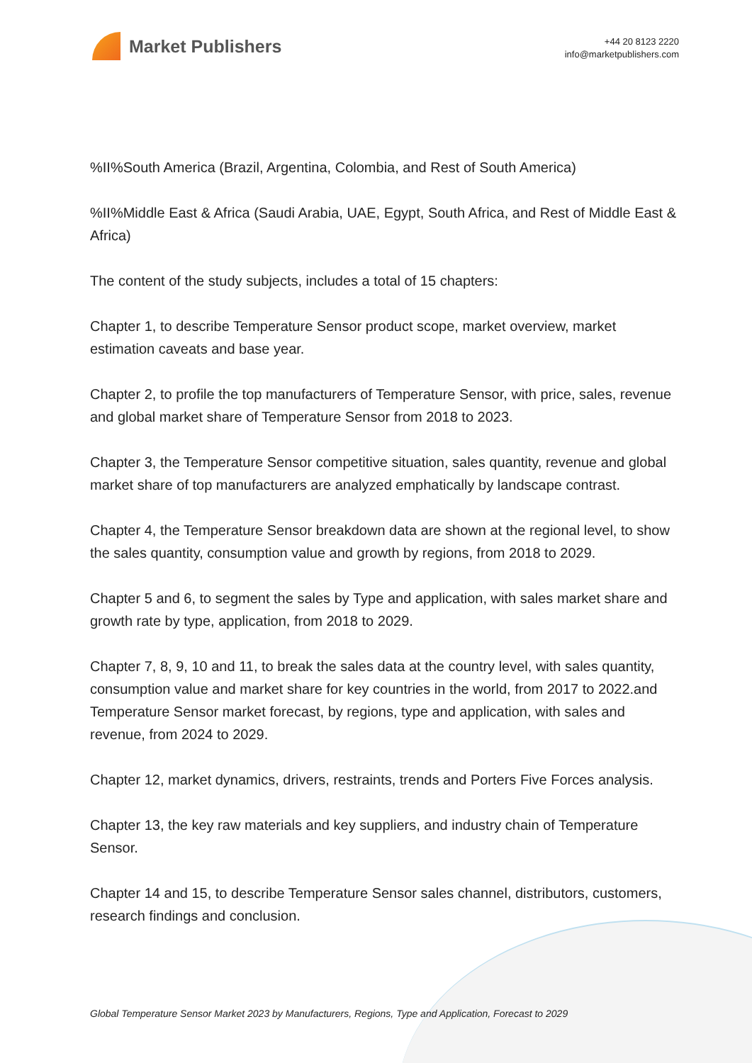Market Publishers
+44 20 8123 2220
info@marketpublishers.com
%II%South America (Brazil, Argentina, Colombia, and Rest of South America)
%II%Middle East & Africa (Saudi Arabia, UAE, Egypt, South Africa, and Rest of Middle East & Africa)
The content of the study subjects, includes a total of 15 chapters:
Chapter 1, to describe Temperature Sensor product scope, market overview, market estimation caveats and base year.
Chapter 2, to profile the top manufacturers of Temperature Sensor, with price, sales, revenue and global market share of Temperature Sensor from 2018 to 2023.
Chapter 3, the Temperature Sensor competitive situation, sales quantity, revenue and global market share of top manufacturers are analyzed emphatically by landscape contrast.
Chapter 4, the Temperature Sensor breakdown data are shown at the regional level, to show the sales quantity, consumption value and growth by regions, from 2018 to 2029.
Chapter 5 and 6, to segment the sales by Type and application, with sales market share and growth rate by type, application, from 2018 to 2029.
Chapter 7, 8, 9, 10 and 11, to break the sales data at the country level, with sales quantity, consumption value and market share for key countries in the world, from 2017 to 2022.and Temperature Sensor market forecast, by regions, type and application, with sales and revenue, from 2024 to 2029.
Chapter 12, market dynamics, drivers, restraints, trends and Porters Five Forces analysis.
Chapter 13, the key raw materials and key suppliers, and industry chain of Temperature Sensor.
Chapter 14 and 15, to describe Temperature Sensor sales channel, distributors, customers, research findings and conclusion.
Global Temperature Sensor Market 2023 by Manufacturers, Regions, Type and Application, Forecast to 2029